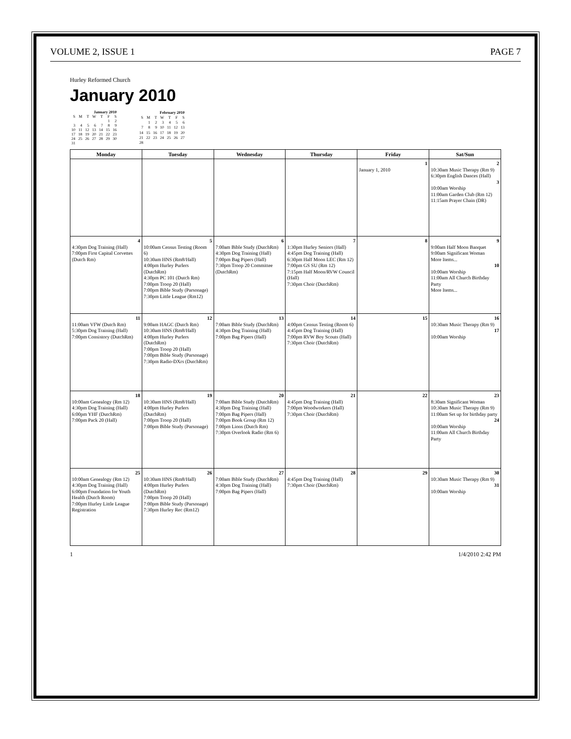VOLUME 2, ISSUE 1 PAGE 7
Hurley Reformed Church
January 2010
| January 2010 | | | | | | |
| --- | --- | --- | --- | --- | --- | --- |
| S | M | T | W | T | F | S |
| | | | | | 1 | 2 |
| 3 | 4 | 5 | 6 | 7 | 8 | 9 |
| 10 | 11 | 12 | 13 | 14 | 15 | 16 |
| 17 | 18 | 19 | 20 | 21 | 22 | 23 |
| 24 | 25 | 26 | 27 | 28 | 29 | 30 |
| 31 | | | | | | |
| February 2010 | | | | | | |
| --- | --- | --- | --- | --- | --- | --- |
| S | M | T | W | T | F | S |
| | 1 | 2 | 3 | 4 | 5 | 6 |
| 7 | 8 | 9 | 10 | 11 | 12 | 13 |
| 14 | 15 | 16 | 17 | 18 | 19 | 20 |
| 21 | 22 | 23 | 24 | 25 | 26 | 27 |
| 28 | | | | | | |
| Monday | Tuesday | Wednesday | Thursday | Friday | Sat/Sun |
| --- | --- | --- | --- | --- | --- |
| | | | | 1 January 1, 2010 | 2 10:30am Music Therapy (Rm 9) 6:30pm English Dances (Hall) 3 10:00am Worship 11:00am Garden Club (Rm 12) 11:15am Prayer Chain (DR) |
| 4 4:30pm Dog Training (Hall) 7:00pm First Capital Corvettes (Dutch Rm) | 5 10:00am Census Testing (Room 6) 10:30am HNS (Rm8/Hall) 4:00pm Hurley Purlers (DutchRm) 4:30pm PC 101 (Dutch Rm) 7:00pm Troop 20 (Hall) 7:00pm Bible Study (Parsonage) 7:30pm Little League (Rm12) | 6 7:00am Bible Study (DutchRm) 4:30pm Dog Training (Hall) 7:00pm Bag Pipers (Hall) 7:30pm Troop 20 Committee (DutchRm) | 7 1:30pm Hurley Seniors (Hall) 4:45pm Dog Training (Hall) 6:30pm Half Moon LEC (Rm 12) 7:00pm GS SU (Rm 12) 7:15pm Half Moon/RVW Council (Hall) 7:30pm Choir (DutchRm) | 8 | 9 9:00am Half Moon Banquet 9:00am Significant Woman More Items... 10 10:00am Worship 11:00am All Church Birthday Party More Items... |
| 11 11:00am VFW (Dutch Rm) 5:30pm Dog Training (Hall) 7:00pm Consistory (DutchRm) | 12 9:00am HAGC (Dutch Rm) 10:30am HNS (Rm8/Hall) 4:00pm Hurley Purlers (DutchRm) 7:00pm Troop 20 (Hall) 7:00pm Bible Study (Parsonage) 7:30pm Radio-DXrs (DutchRm) | 13 7:00am Bible Study (DutchRm) 4:30pm Dog Training (Hall) 7:00pm Bag Pipers (Hall) | 14 4:00pm Census Testing (Room 6) 4:45pm Dog Training (Hall) 7:00pm RVW Boy Scouts (Hall) 7:30pm Choir (DutchRm) | 15 | 16 10:30am Music Therapy (Rm 9) 17 10:00am Worship |
| 18 10:00am Genealogy (Rm 12) 4:30pm Dog Training (Hall) 6:00pm YHF (DutchRm) 7:00pm Pack 20 (Hall) | 19 10:30am HNS (Rm8/Hall) 4:00pm Hurley Purlers (DutchRm) 7:00pm Troop 20 (Hall) 7:00pm Bible Study (Parsonage) | 20 7:00am Bible Study (DutchRm) 4:30pm Dog Training (Hall) 7:00pm Bag Pipers (Hall) 7:00pm Book Group (Rm 12) 7:00pm Lions (Dutch Rm) 7:30pm Overlook Radio (Rm 6) | 21 4:45pm Dog Training (Hall) 7:00pm Woodworkers (Hall) 7:30pm Choir (DutchRm) | 22 | 23 8:30am Significant Woman 10:30am Music Therapy (Rm 9) 11:00am Set up for birthday party 24 10:00am Worship 11:00am All Church Birthday Party |
| 25 10:00am Genealogy (Rm 12) 4:30pm Dog Training (Hall) 6:00pm Foundation for Youth Health (Dutch Room) 7:00pm Hurley Little League Registration | 26 10:30am HNS (Rm8/Hall) 4:00pm Hurley Purlers (DutchRm) 7:00pm Troop 20 (Hall) 7:00pm Bible Study (Parsonage) 7:30pm Hurley Rec (Rm12) | 27 7:00am Bible Study (DutchRm) 4:30pm Dog Training (Hall) 7:00pm Bag Pipers (Hall) | 28 4:45pm Dog Training (Hall) 7:30pm Choir (DutchRm) | 29 | 30 10:30am Music Therapy (Rm 9) 31 10:00am Worship |
1 1/4/2010 2:42 PM